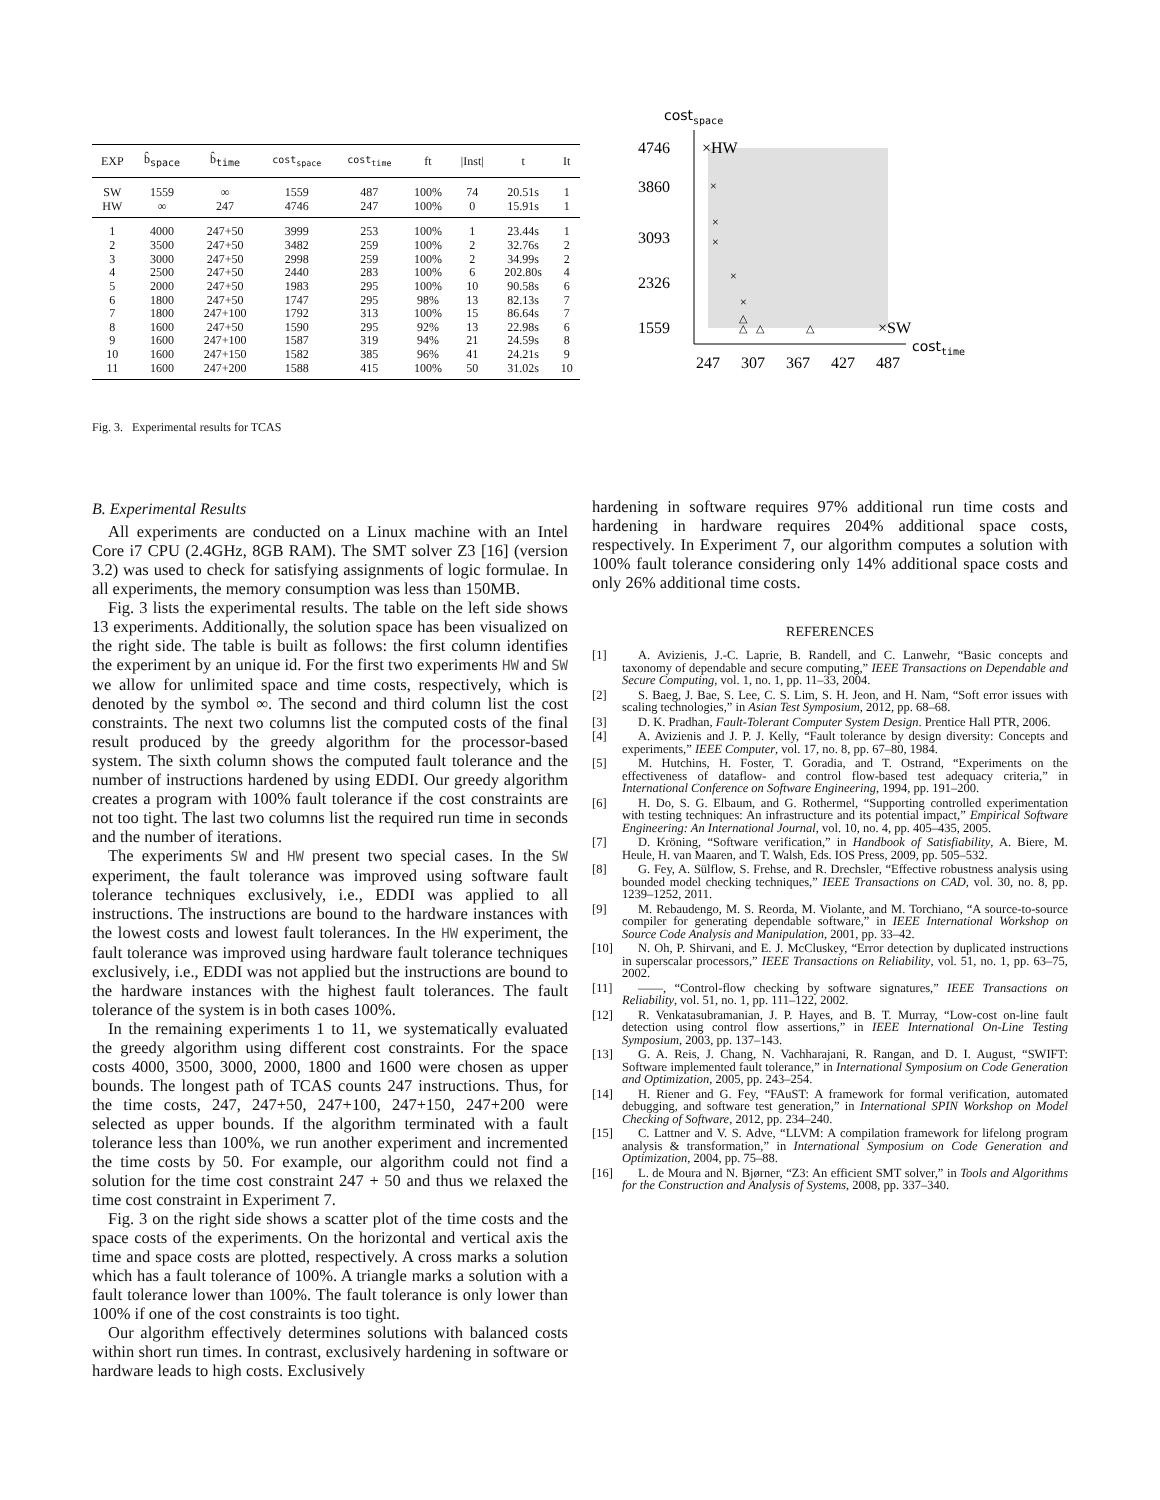| EXP | b̂<sub>space</sub> | b̂<sub>time</sub> | cost<sub>space</sub> | cost<sub>time</sub> | ft | /Inst/ | t | It |
| --- | --- | --- | --- | --- | --- | --- | --- | --- |
| SW | 1559 | ∞ | 1559 | 487 | 100% | 74 | 20.51s | 1 |
| HW | ∞ | 247 | 4746 | 247 | 100% | 0 | 15.91s | 1 |
| 1 | 4000 | 247+50 | 3999 | 253 | 100% | 1 | 23.44s | 1 |
| 2 | 3500 | 247+50 | 3482 | 259 | 100% | 2 | 32.76s | 2 |
| 3 | 3000 | 247+50 | 2998 | 259 | 100% | 2 | 34.99s | 2 |
| 4 | 2500 | 247+50 | 2440 | 283 | 100% | 6 | 202.80s | 4 |
| 5 | 2000 | 247+50 | 1983 | 295 | 100% | 10 | 90.58s | 6 |
| 6 | 1800 | 247+50 | 1747 | 295 | 98% | 13 | 82.13s | 7 |
| 7 | 1800 | 247+100 | 1792 | 313 | 100% | 15 | 86.64s | 7 |
| 8 | 1600 | 247+50 | 1590 | 295 | 92% | 13 | 22.98s | 6 |
| 9 | 1600 | 247+100 | 1587 | 319 | 94% | 21 | 24.59s | 8 |
| 10 | 1600 | 247+150 | 1582 | 385 | 96% | 41 | 24.21s | 9 |
| 11 | 1600 | 247+200 | 1588 | 415 | 100% | 50 | 31.02s | 10 |
costspace
4746
3860
3093
2326
1559
×HW
×SW
×
×
×
×
×
△
△
△
△
costtime
247
307
367
427
487
Fig. 3. Experimental results for TCAS
B. Experimental Results
All experiments are conducted on a Linux machine with an Intel Core i7 CPU (2.4GHz, 8GB RAM). The SMT solver Z3 [16] (version 3.2) was used to check for satisfying assignments of logic formulae. In all experiments, the memory consumption was less than 150MB.
Fig. 3 lists the experimental results. The table on the left side shows 13 experiments. Additionally, the solution space has been visualized on the right side. The table is built as follows: the first column identifies the experiment by an unique id. For the first two experiments HW and SW we allow for unlimited space and time costs, respectively, which is denoted by the symbol ∞. The second and third column list the cost constraints. The next two columns list the computed costs of the final result produced by the greedy algorithm for the processor-based system. The sixth column shows the computed fault tolerance and the number of instructions hardened by using EDDI. Our greedy algorithm creates a program with 100% fault tolerance if the cost constraints are not too tight. The last two columns list the required run time in seconds and the number of iterations.
The experiments SW and HW present two special cases. In the SW experiment, the fault tolerance was improved using software fault tolerance techniques exclusively, i.e., EDDI was applied to all instructions. The instructions are bound to the hardware instances with the lowest costs and lowest fault tolerances. In the HW experiment, the fault tolerance was improved using hardware fault tolerance techniques exclusively, i.e., EDDI was not applied but the instructions are bound to the hardware instances with the highest fault tolerances. The fault tolerance of the system is in both cases 100%.
In the remaining experiments 1 to 11, we systematically evaluated the greedy algorithm using different cost constraints. For the space costs 4000, 3500, 3000, 2000, 1800 and 1600 were chosen as upper bounds. The longest path of TCAS counts 247 instructions. Thus, for the time costs, 247, 247+50, 247+100, 247+150, 247+200 were selected as upper bounds. If the algorithm terminated with a fault tolerance less than 100%, we run another experiment and incremented the time costs by 50. For example, our algorithm could not find a solution for the time cost constraint 247 + 50 and thus we relaxed the time cost constraint in Experiment 7.
Fig. 3 on the right side shows a scatter plot of the time costs and the space costs of the experiments. On the horizontal and vertical axis the time and space costs are plotted, respectively. A cross marks a solution which has a fault tolerance of 100%. A triangle marks a solution with a fault tolerance lower than 100%. The fault tolerance is only lower than 100% if one of the cost constraints is too tight.
Our algorithm effectively determines solutions with balanced costs within short run times. In contrast, exclusively hardening in software or hardware leads to high costs. Exclusively
hardening in software requires 97% additional run time costs and hardening in hardware requires 204% additional space costs, respectively. In Experiment 7, our algorithm computes a solution with 100% fault tolerance considering only 14% additional space costs and only 26% additional time costs.
REFERENCES
[1] A. Avizienis, J.-C. Laprie, B. Randell, and C. Lanwehr, “Basic concepts and taxonomy of dependable and secure computing,” IEEE Transactions on Dependable and Secure Computing, vol. 1, no. 1, pp. 11–33, 2004.
[2] S. Baeg, J. Bae, S. Lee, C. S. Lim, S. H. Jeon, and H. Nam, “Soft error issues with scaling technologies,” in Asian Test Symposium, 2012, pp. 68–68.
[3] D. K. Pradhan, Fault-Tolerant Computer System Design. Prentice Hall PTR, 2006.
[4] A. Avizienis and J. P. J. Kelly, “Fault tolerance by design diversity: Concepts and experiments,” IEEE Computer, vol. 17, no. 8, pp. 67–80, 1984.
[5] M. Hutchins, H. Foster, T. Goradia, and T. Ostrand, “Experiments on the effectiveness of dataflow- and control flow-based test adequacy criteria,” in International Conference on Software Engineering, 1994, pp. 191–200.
[6] H. Do, S. G. Elbaum, and G. Rothermel, “Supporting controlled experimentation with testing techniques: An infrastructure and its potential impact,” Empirical Software Engineering: An International Journal, vol. 10, no. 4, pp. 405–435, 2005.
[7] D. Kröning, “Software verification,” in Handbook of Satisfiability, A. Biere, M. Heule, H. van Maaren, and T. Walsh, Eds. IOS Press, 2009, pp. 505–532.
[8] G. Fey, A. Sülflow, S. Frehse, and R. Drechsler, “Effective robustness analysis using bounded model checking techniques,” IEEE Transactions on CAD, vol. 30, no. 8, pp. 1239–1252, 2011.
[9] M. Rebaudengo, M. S. Reorda, M. Violante, and M. Torchiano, “A source-to-source compiler for generating dependable software,” in IEEE International Workshop on Source Code Analysis and Manipulation, 2001, pp. 33–42.
[10] N. Oh, P. Shirvani, and E. J. McCluskey, “Error detection by duplicated instructions in superscalar processors,” IEEE Transactions on Reliability, vol. 51, no. 1, pp. 63–75, 2002.
[11] ——, “Control-flow checking by software signatures,” IEEE Transactions on Reliability, vol. 51, no. 1, pp. 111–122, 2002.
[12] R. Venkatasubramanian, J. P. Hayes, and B. T. Murray, “Low-cost on-line fault detection using control flow assertions,” in IEEE International On-Line Testing Symposium, 2003, pp. 137–143.
[13] G. A. Reis, J. Chang, N. Vachharajani, R. Rangan, and D. I. August, “SWIFT: Software implemented fault tolerance,” in International Symposium on Code Generation and Optimization, 2005, pp. 243–254.
[14] H. Riener and G. Fey, “FAuST: A framework for formal verification, automated debugging, and software test generation,” in International SPIN Workshop on Model Checking of Software, 2012, pp. 234–240.
[15] C. Lattner and V. S. Adve, “LLVM: A compilation framework for lifelong program analysis & transformation,” in International Symposium on Code Generation and Optimization, 2004, pp. 75–88.
[16] L. de Moura and N. Bjørner, “Z3: An efficient SMT solver,” in Tools and Algorithms for the Construction and Analysis of Systems, 2008, pp. 337–340.